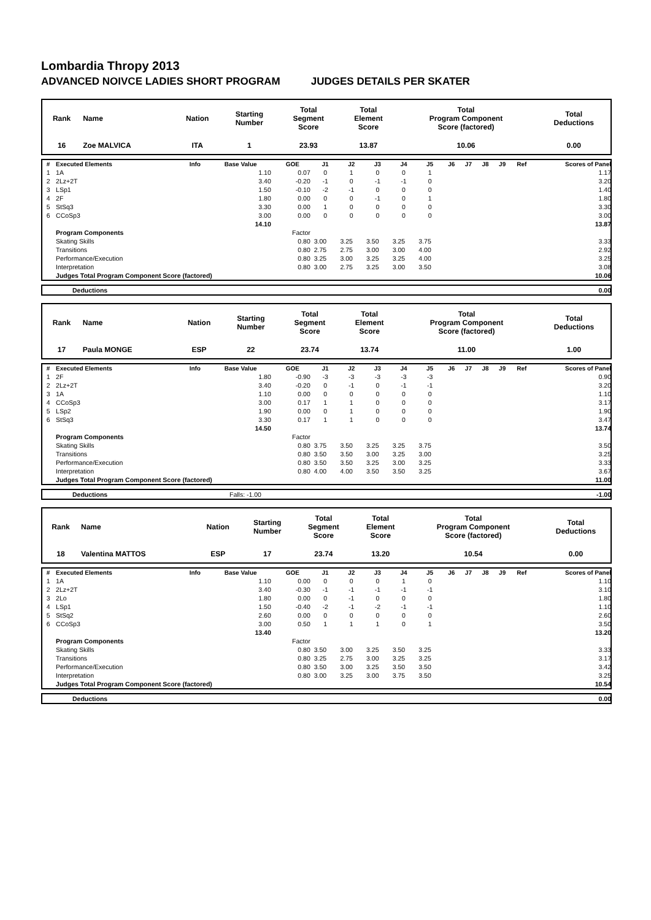Lombardia Thropy 2013
ADVANCED NOIVCE LADIES SHORT PROGRAM JUDGES DETAILS PER SKATER
| Rank | Name | Nation | Starting Number | Total Segment Score | Total Element Score | Total Program Component Score (factored) | Total Deductions |
| 16 | Zoe MALVICA | ITA | 1 | 23.93 | 13.87 | 10.06 | 0.00 |
| # | Executed Elements | Info | Base Value | GOE | J1 | J2 | J3 | J4 | J5 | J6 | J7 | J8 | J9 | Ref | Scores of Panel |
| --- | --- | --- | --- | --- | --- | --- | --- | --- | --- | --- | --- | --- | --- | --- | --- |
| 1 | 1A | | 1.10 | 0.07 | 0 | 1 | 0 | 0 | 1 | | | | | | 1.17 |
| 2 | 2Lz+2T | | 3.40 | -0.20 | -1 | 0 | -1 | -1 | 0 | | | | | | 3.20 |
| 3 | LSp1 | | 1.50 | -0.10 | -2 | -1 | 0 | 0 | 0 | | | | | | 1.40 |
| 4 | 2F | | 1.80 | 0.00 | 0 | 0 | -1 | 0 | 1 | | | | | | 1.80 |
| 5 | StSq3 | | 3.30 | 0.00 | 1 | 0 | 0 | 0 | 0 | | | | | | 3.30 |
| 6 | CCoSp3 | | 3.00 | 0.00 | 0 | 0 | 0 | 0 | 0 | | | | | | 3.00 |
| | | | 14.10 | | | | | | | | | | | | 13.87 |
| | Program Components | | | Factor | | | | | | | | | | | |
| | Skating Skills | | | 0.80 | 3.00 | 3.25 | 3.50 | 3.25 | 3.75 | | | | | | 3.33 |
| | Transitions | | | 0.80 | 2.75 | 2.75 | 3.00 | 3.00 | 4.00 | | | | | | 2.92 |
| | Performance/Execution | | | 0.80 | 3.25 | 3.00 | 3.25 | 3.25 | 4.00 | | | | | | 3.25 |
| | Interpretation | | | 0.80 | 3.00 | 2.75 | 3.25 | 3.00 | 3.50 | | | | | | 3.08 |
| | Judges Total Program Component Score (factored) | | | | | | | | | | | | | | 10.06 |
| | Deductions | 0.00 |
| Rank | Name | Nation | Starting Number | Total Segment Score | Total Element Score | Total Program Component Score (factored) | Total Deductions |
| 17 | Paula MONGE | ESP | 22 | 23.74 | 13.74 | 11.00 | 1.00 |
| # | Executed Elements | Info | Base Value | GOE | J1 | J2 | J3 | J4 | J5 | J6 | J7 | J8 | J9 | Ref | Scores of Panel |
| --- | --- | --- | --- | --- | --- | --- | --- | --- | --- | --- | --- | --- | --- | --- | --- |
| 1 | 2F | | 1.80 | -0.90 | -3 | -3 | -3 | -3 | -3 | | | | | | 0.90 |
| 2 | 2Lz+2T | | 3.40 | -0.20 | 0 | -1 | 0 | -1 | -1 | | | | | | 3.20 |
| 3 | 1A | | 1.10 | 0.00 | 0 | 0 | 0 | 0 | 0 | | | | | | 1.10 |
| 4 | CCoSp3 | | 3.00 | 0.17 | 1 | 1 | 0 | 0 | 0 | | | | | | 3.17 |
| 5 | LSp2 | | 1.90 | 0.00 | 0 | 1 | 0 | 0 | 0 | | | | | | 1.90 |
| 6 | StSq3 | | 3.30 | 0.17 | 1 | 1 | 0 | 0 | 0 | | | | | | 3.47 |
| | | | 14.50 | | | | | | | | | | | | 13.74 |
| | Program Components | | | Factor | | | | | | | | | | | |
| | Skating Skills | | | 0.80 | 3.75 | 3.50 | 3.25 | 3.25 | 3.75 | | | | | | 3.50 |
| | Transitions | | | 0.80 | 3.50 | 3.50 | 3.00 | 3.25 | 3.00 | | | | | | 3.25 |
| | Performance/Execution | | | 0.80 | 3.50 | 3.50 | 3.25 | 3.00 | 3.25 | | | | | | 3.33 |
| | Interpretation | | | 0.80 | 4.00 | 4.00 | 3.50 | 3.50 | 3.25 | | | | | | 3.67 |
| | Judges Total Program Component Score (factored) | | | | | | | | | | | | | | 11.00 |
| | Deductions | Falls: -1.00 | -1.00 |
| Rank | Name | Nation | Starting Number | Total Segment Score | Total Element Score | Total Program Component Score (factored) | Total Deductions |
| 18 | Valentina MATTOS | ESP | 17 | 23.74 | 13.20 | 10.54 | 0.00 |
| # | Executed Elements | Info | Base Value | GOE | J1 | J2 | J3 | J4 | J5 | J6 | J7 | J8 | J9 | Ref | Scores of Panel |
| --- | --- | --- | --- | --- | --- | --- | --- | --- | --- | --- | --- | --- | --- | --- | --- |
| 1 | 1A | | 1.10 | 0.00 | 0 | 0 | 0 | 1 | 0 | | | | | | 1.10 |
| 2 | 2Lz+2T | | 3.40 | -0.30 | -1 | -1 | -1 | -1 | -1 | | | | | | 3.10 |
| 3 | 2Lo | | 1.80 | 0.00 | 0 | -1 | 0 | 0 | 0 | | | | | | 1.80 |
| 4 | LSp1 | | 1.50 | -0.40 | -2 | -1 | -2 | -1 | -1 | | | | | | 1.10 |
| 5 | StSq2 | | 2.60 | 0.00 | 0 | 0 | 0 | 0 | 0 | | | | | | 2.60 |
| 6 | CCoSp3 | | 3.00 | 0.50 | 1 | 1 | 1 | 0 | 1 | | | | | | 3.50 |
| | | | 13.40 | | | | | | | | | | | | 13.20 |
| | Program Components | | | Factor | | | | | | | | | | | |
| | Skating Skills | | | 0.80 | 3.50 | 3.00 | 3.25 | 3.50 | 3.25 | | | | | | 3.33 |
| | Transitions | | | 0.80 | 3.25 | 2.75 | 3.00 | 3.25 | 3.25 | | | | | | 3.17 |
| | Performance/Execution | | | 0.80 | 3.50 | 3.00 | 3.25 | 3.50 | 3.50 | | | | | | 3.42 |
| | Interpretation | | | 0.80 | 3.00 | 3.25 | 3.00 | 3.75 | 3.50 | | | | | | 3.25 |
| | Judges Total Program Component Score (factored) | | | | | | | | | | | | | | 10.54 |
| | Deductions | 0.00 |